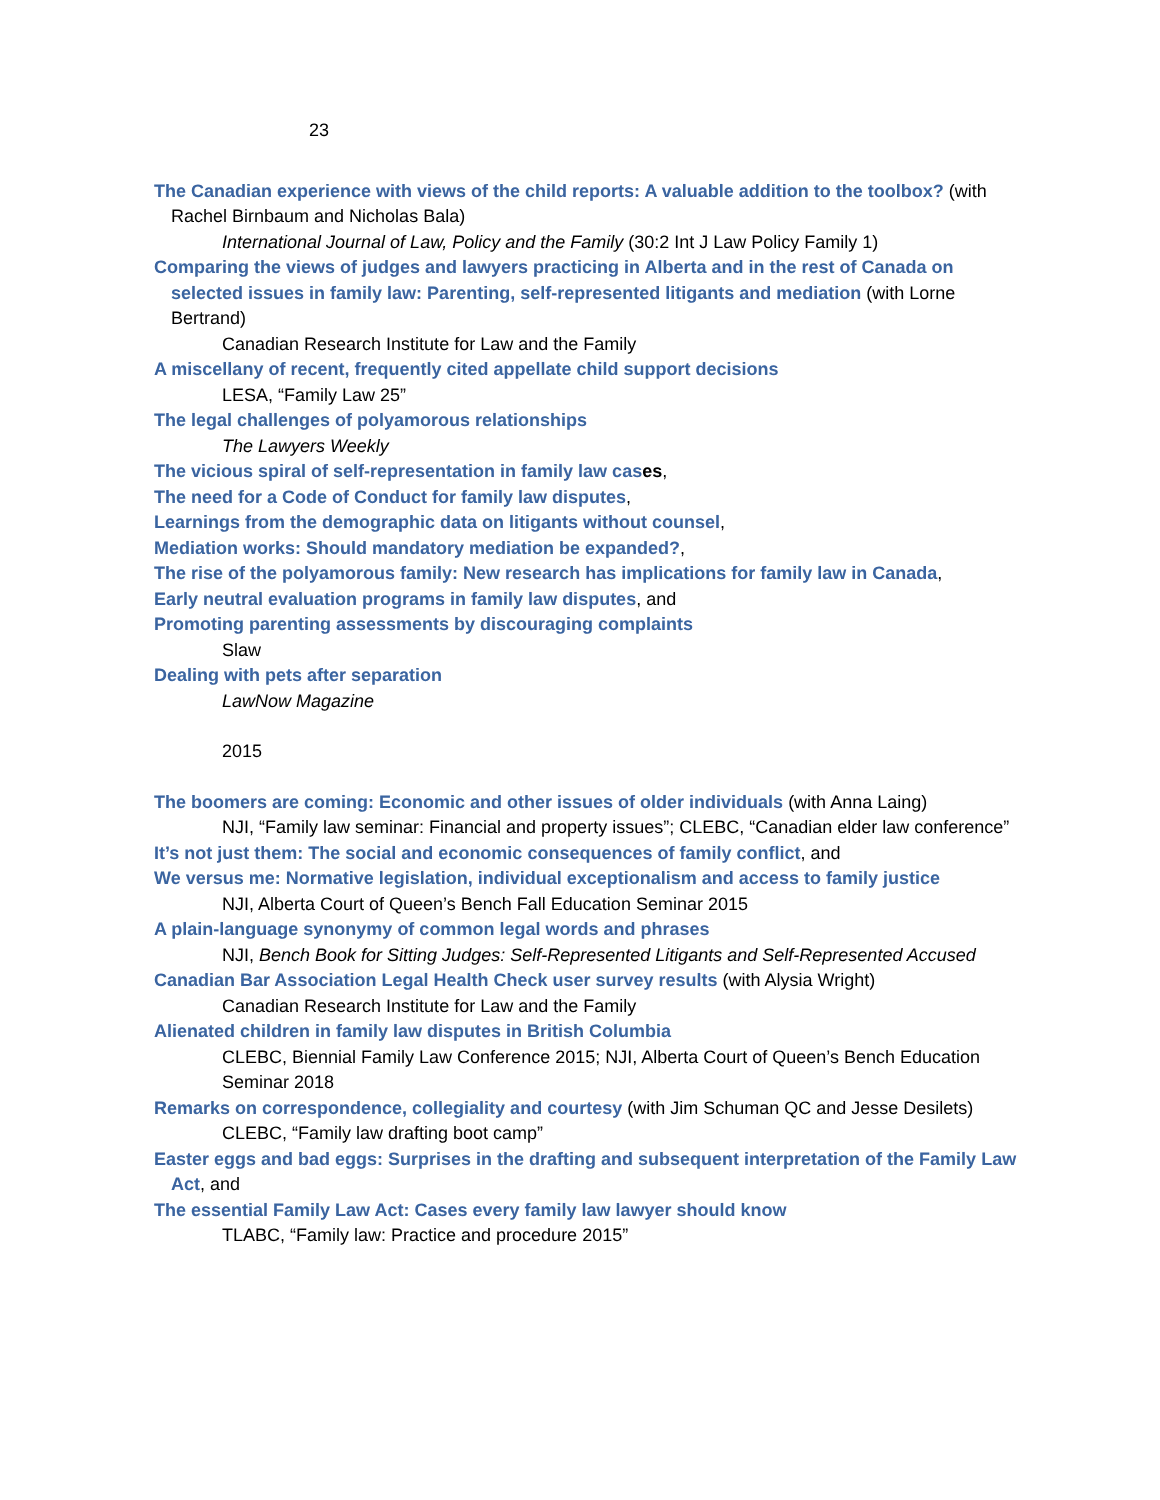23
The Canadian experience with views of the child reports: A valuable addition to the toolbox? (with Rachel Birnbaum and Nicholas Bala)
International Journal of Law, Policy and the Family (30:2 Int J Law Policy Family 1)
Comparing the views of judges and lawyers practicing in Alberta and in the rest of Canada on selected issues in family law: Parenting, self-represented litigants and mediation (with Lorne Bertrand)
Canadian Research Institute for Law and the Family
A miscellany of recent, frequently cited appellate child support decisions
LESA, “Family Law 25”
The legal challenges of polyamorous relationships
The Lawyers Weekly
The vicious spiral of self-representation in family law cas es,
The need for a Code of Conduct for family law disputes,
Learnings from the demographic data on litigants without counsel,
Mediation works: Should mandatory mediation be expanded?,
The rise of the polyamorous family: New research has implications for family law in Canada,
Early neutral evaluation programs in family law disputes, and
Promoting parenting assessments by discouraging complaints
Slaw
Dealing with pets after separation
LawNow Magazine
2015
The boomers are coming: Economic and other issues of older individuals (with Anna Laing)
NJI, “Family law seminar: Financial and property issues”; CLEBC, “Canadian elder law conference”
It’s not just them: The social and economic consequences of family conflict, and
We versus me: Normative legislation, individual exceptionalism and access to family justice
NJI, Alberta Court of Queen’s Bench Fall Education Seminar 2015
A plain-language synonymy of common legal words and phrases
NJI, Bench Book for Sitting Judges: Self-Represented Litigants and Self-Represented Accused
Canadian Bar Association Legal Health Check user survey results (with Alysia Wright)
Canadian Research Institute for Law and the Family
Alienated children in family law disputes in British Columbia
CLEBC, Biennial Family Law Conference 2015; NJI, Alberta Court of Queen’s Bench Education Seminar 2018
Remarks on correspondence, collegiality and courtesy (with Jim Schuman QC and Jesse Desilets)
CLEBC, “Family law drafting boot camp”
Easter eggs and bad eggs: Surprises in the drafting and subsequent interpretation of the Family Law Act, and
The essential Family Law Act: Cases every family law lawyer should know
TLABC, “Family law: Practice and procedure 2015”